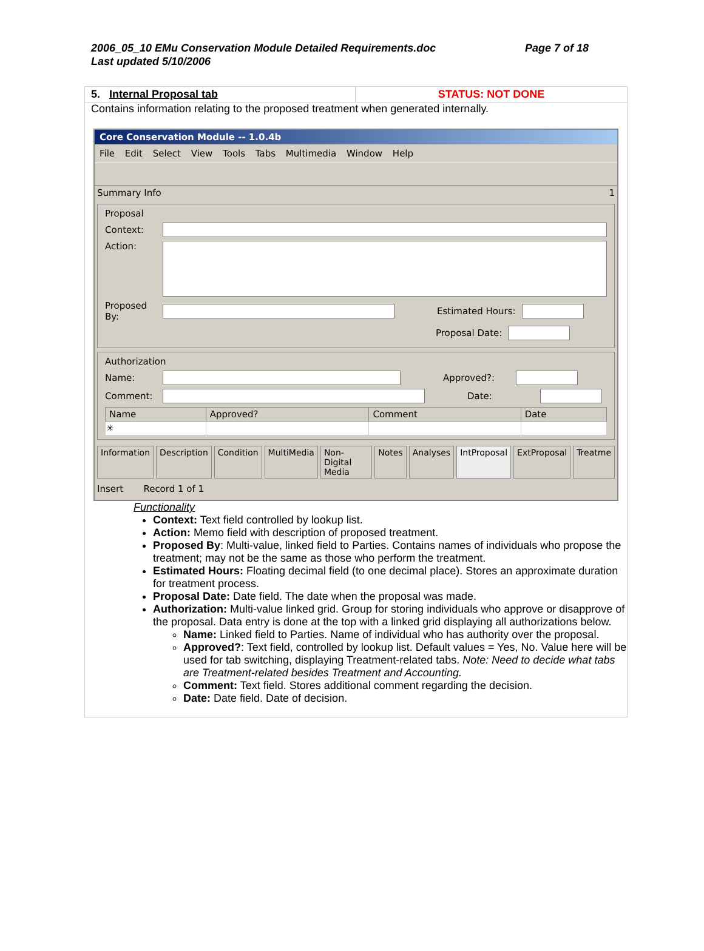2006_05_10 EMu Conservation Module Detailed Requirements.doc Page 7 of 18
Last updated 5/10/2006
5. Internal Proposal tab STATUS: NOT DONE
Contains information relating to the proposed treatment when generated internally.
Core Conservation Module -- 1.0.4b
File Edit Select View Tools Tabs Multimedia Window Help
Summary Info 1
Proposal
Context:
Action:
Proposed By:
Estimated Hours:
Proposal Date:
Authorization
Name: Approved?:
Comment: Date:
| Name | Approved? | Comment | Date |
| --- | --- | --- | --- |
| ✳ | | | |
Information Description Condition MultiMedia Non-Digital Media Notes Analyses IntProposal ExtProposal Treatme
Insert Record 1 of 1
Functionality
Context: Text field controlled by lookup list.
Action: Memo field with description of proposed treatment.
Proposed By: Multi-value, linked field to Parties. Contains names of individuals who propose the treatment; may not be the same as those who perform the treatment.
Estimated Hours: Floating decimal field (to one decimal place). Stores an approximate duration for treatment process.
Proposal Date: Date field. The date when the proposal was made.
Authorization: Multi-value linked grid. Group for storing individuals who approve or disapprove of the proposal. Data entry is done at the top with a linked grid displaying all authorizations below.
Name: Linked field to Parties. Name of individual who has authority over the proposal.
Approved?: Text field, controlled by lookup list. Default values = Yes, No. Value here will be used for tab switching, displaying Treatment-related tabs. Note: Need to decide what tabs are Treatment-related besides Treatment and Accounting.
Comment: Text field. Stores additional comment regarding the decision.
Date: Date field. Date of decision.